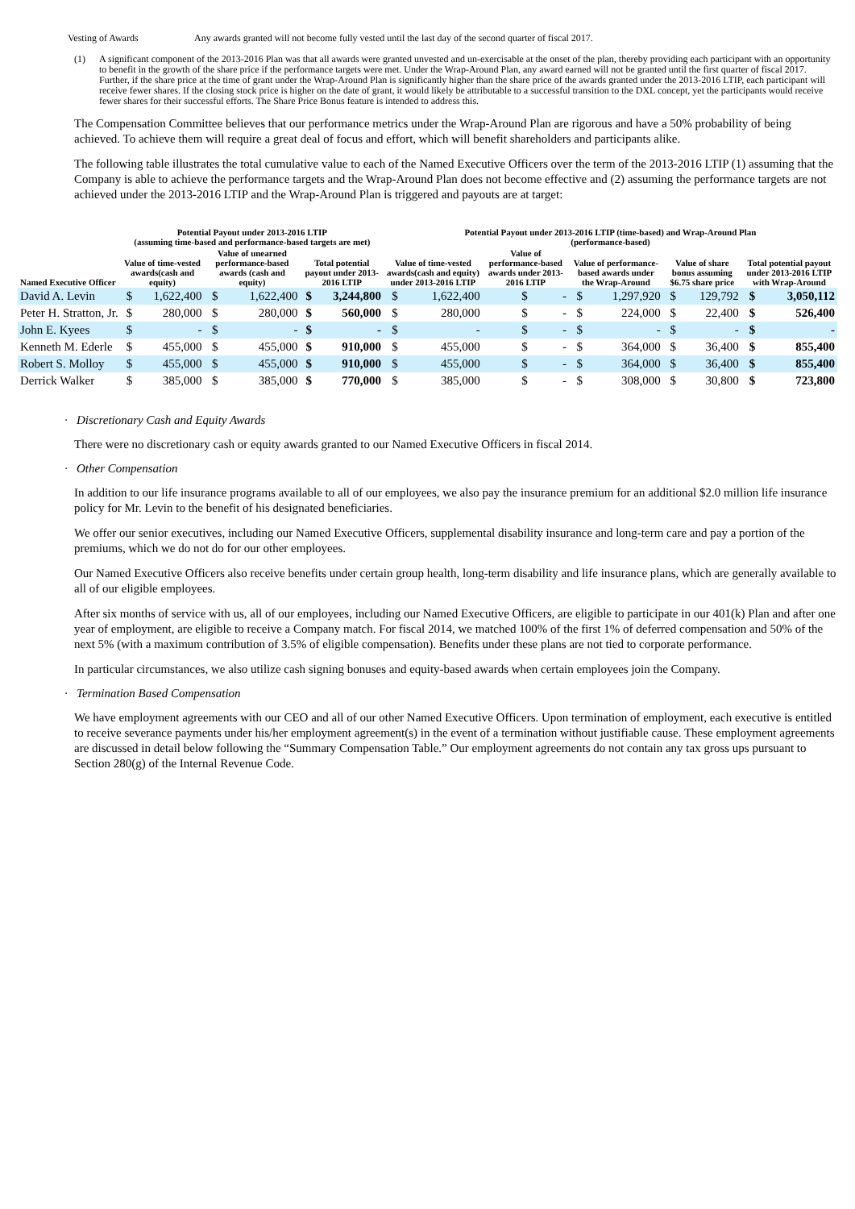Vesting of Awards Any awards granted will not become fully vested until the last day of the second quarter of fiscal 2017.
(1) A significant component of the 2013-2016 Plan was that all awards were granted unvested and un-exercisable at the onset of the plan, thereby providing each participant with an opportunity to benefit in the growth of the share price if the performance targets were met. Under the Wrap-Around Plan, any award earned will not be granted until the first quarter of fiscal 2017. Further, if the share price at the time of grant under the Wrap-Around Plan is significantly higher than the share price of the awards granted under the 2013-2016 LTIP, each participant will receive fewer shares. If the closing stock price is higher on the date of grant, it would likely be attributable to a successful transition to the DXL concept, yet the participants would receive fewer shares for their successful efforts. The Share Price Bonus feature is intended to address this.
The Compensation Committee believes that our performance metrics under the Wrap-Around Plan are rigorous and have a 50% probability of being achieved. To achieve them will require a great deal of focus and effort, which will benefit shareholders and participants alike.
The following table illustrates the total cumulative value to each of the Named Executive Officers over the term of the 2013-2016 LTIP (1) assuming that the Company is able to achieve the performance targets and the Wrap-Around Plan does not become effective and (2) assuming the performance targets are not achieved under the 2013-2016 LTIP and the Wrap-Around Plan is triggered and payouts are at target:
| | Potential Payout under 2013-2016 LTIP (assuming time-based and performance-based targets are met) | | | | | | Potential Payout under 2013-2016 LTIP (time-based) and Wrap-Around Plan (performance-based) | | | | | | | | | |
| --- | --- | --- | --- | --- | --- | --- | --- | --- | --- | --- | --- | --- | --- | --- | --- | --- |
| Named Executive Officer | Value of time-vested awards(cash and equity) | | Value of unearned performance-based awards (cash and equity) | | Total potential payout under 2013-2016 LTIP | | Value of time-vested awards(cash and equity) under 2013-2016 LTIP | | Value of performance-based awards under 2013-2016 LTIP | | Value of performance-based awards under the Wrap-Around | | Value of share bonus assuming $6.75 share price | | Total potential payout under 2013-2016 LTIP with Wrap-Around | |
| David A. Levin | $ | 1,622,400 | $ | 1,622,400 | $ | 3,244,800 | $ | 1,622,400 | $ | - | $ | 1,297,920 | $ | 129,792 | $ | 3,050,112 |
| Peter H. Stratton, Jr. | $ | 280,000 | $ | 280,000 | $ | 560,000 | $ | 280,000 | $ | - | $ | 224,000 | $ | 22,400 | $ | 526,400 |
| John E. Kyees | $ | - | $ | - | $ | - | $ | - | $ | - | $ | - | $ | - | $ | - |
| Kenneth M. Ederle | $ | 455,000 | $ | 455,000 | $ | 910,000 | $ | 455,000 | $ | - | $ | 364,000 | $ | 36,400 | $ | 855,400 |
| Robert S. Molloy | $ | 455,000 | $ | 455,000 | $ | 910,000 | $ | 455,000 | $ | - | $ | 364,000 | $ | 36,400 | $ | 855,400 |
| Derrick Walker | $ | 385,000 | $ | 385,000 | $ | 770,000 | $ | 385,000 | $ | - | $ | 308,000 | $ | 30,800 | $ | 723,800 |
· Discretionary Cash and Equity Awards
There were no discretionary cash or equity awards granted to our Named Executive Officers in fiscal 2014.
· Other Compensation
In addition to our life insurance programs available to all of our employees, we also pay the insurance premium for an additional $2.0 million life insurance policy for Mr. Levin to the benefit of his designated beneficiaries.
We offer our senior executives, including our Named Executive Officers, supplemental disability insurance and long-term care and pay a portion of the premiums, which we do not do for our other employees.
Our Named Executive Officers also receive benefits under certain group health, long-term disability and life insurance plans, which are generally available to all of our eligible employees.
After six months of service with us, all of our employees, including our Named Executive Officers, are eligible to participate in our 401(k) Plan and after one year of employment, are eligible to receive a Company match. For fiscal 2014, we matched 100% of the first 1% of deferred compensation and 50% of the next 5% (with a maximum contribution of 3.5% of eligible compensation). Benefits under these plans are not tied to corporate performance.
In particular circumstances, we also utilize cash signing bonuses and equity-based awards when certain employees join the Company.
· Termination Based Compensation
We have employment agreements with our CEO and all of our other Named Executive Officers. Upon termination of employment, each executive is entitled to receive severance payments under his/her employment agreement(s) in the event of a termination without justifiable cause. These employment agreements are discussed in detail below following the “Summary Compensation Table.” Our employment agreements do not contain any tax gross ups pursuant to Section 280(g) of the Internal Revenue Code.